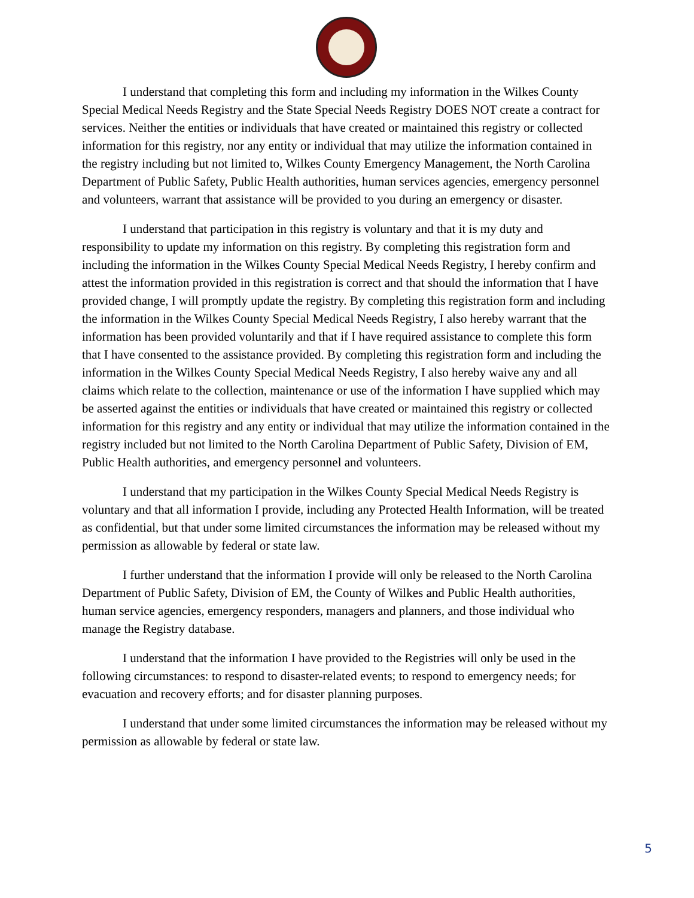I understand that completing this form and including my information in the Wilkes County Special Medical Needs Registry and the State Special Needs Registry DOES NOT create a contract for services. Neither the entities or individuals that have created or maintained this registry or collected information for this registry, nor any entity or individual that may utilize the information contained in the registry including but not limited to, Wilkes County Emergency Management, the North Carolina Department of Public Safety, Public Health authorities, human services agencies, emergency personnel and volunteers, warrant that assistance will be provided to you during an emergency or disaster.
I understand that participation in this registry is voluntary and that it is my duty and responsibility to update my information on this registry. By completing this registration form and including the information in the Wilkes County Special Medical Needs Registry, I hereby confirm and attest the information provided in this registration is correct and that should the information that I have provided change, I will promptly update the registry. By completing this registration form and including the information in the Wilkes County Special Medical Needs Registry, I also hereby warrant that the information has been provided voluntarily and that if I have required assistance to complete this form that I have consented to the assistance provided. By completing this registration form and including the information in the Wilkes County Special Medical Needs Registry, I also hereby waive any and all claims which relate to the collection, maintenance or use of the information I have supplied which may be asserted against the entities or individuals that have created or maintained this registry or collected information for this registry and any entity or individual that may utilize the information contained in the registry included but not limited to the North Carolina Department of Public Safety, Division of EM, Public Health authorities, and emergency personnel and volunteers.
I understand that my participation in the Wilkes County Special Medical Needs Registry is voluntary and that all information I provide, including any Protected Health Information, will be treated as confidential, but that under some limited circumstances the information may be released without my permission as allowable by federal or state law.
I further understand that the information I provide will only be released to the North Carolina Department of Public Safety, Division of EM, the County of Wilkes and Public Health authorities, human service agencies, emergency responders, managers and planners, and those individual who manage the Registry database.
I understand that the information I have provided to the Registries will only be used in the following circumstances: to respond to disaster-related events; to respond to emergency needs; for evacuation and recovery efforts; and for disaster planning purposes.
I understand that under some limited circumstances the information may be released without my permission as allowable by federal or state law.
5